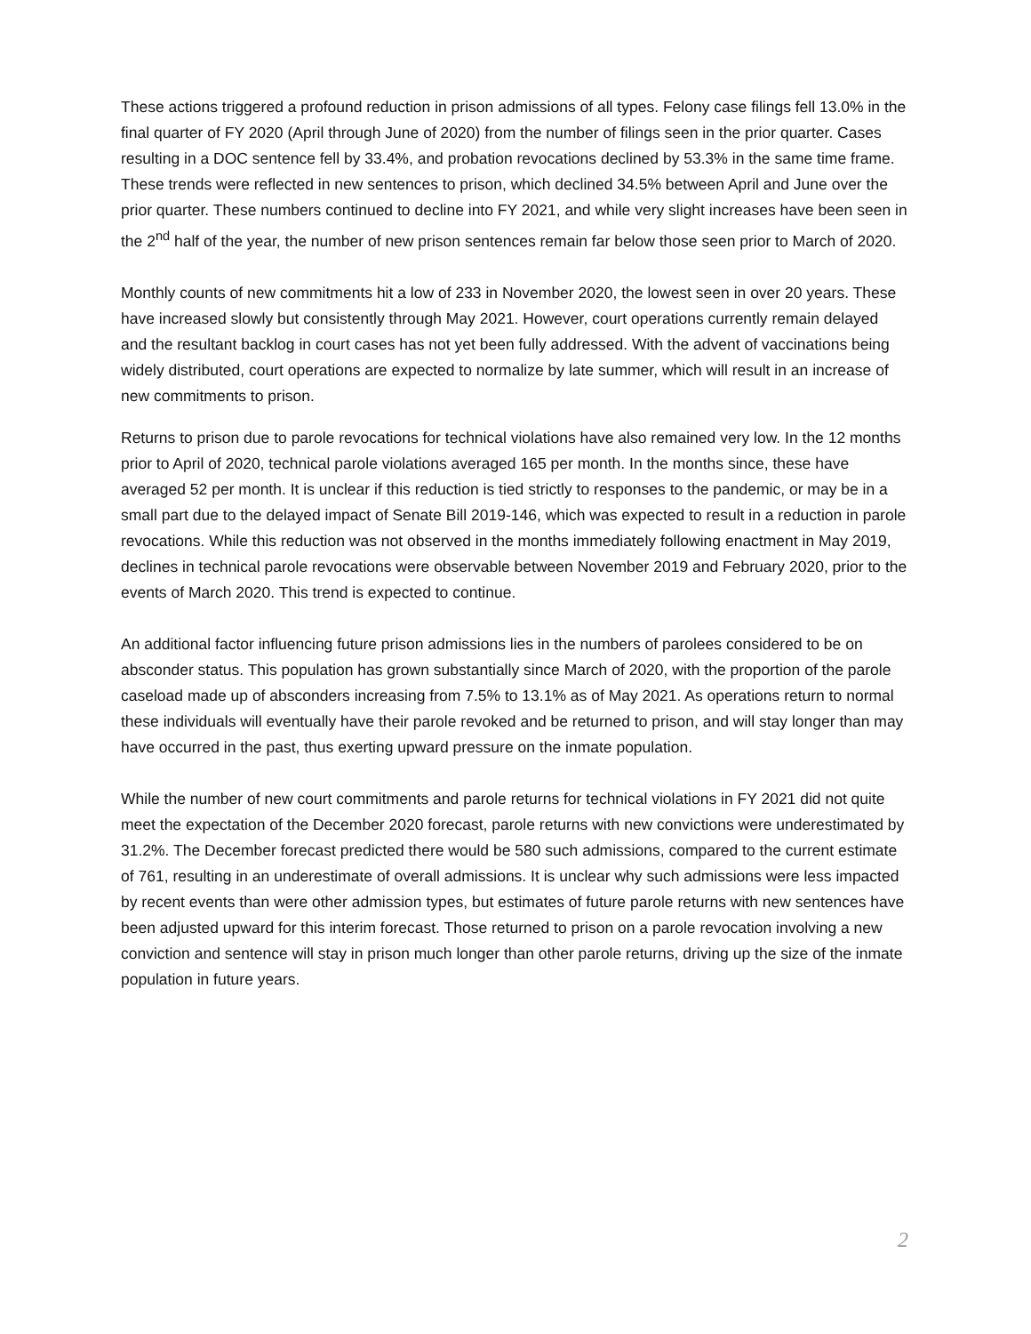These actions triggered a profound reduction in prison admissions of all types. Felony case filings fell 13.0% in the final quarter of FY 2020 (April through June of 2020) from the number of filings seen in the prior quarter. Cases resulting in a DOC sentence fell by 33.4%, and probation revocations declined by 53.3% in the same time frame. These trends were reflected in new sentences to prison, which declined 34.5% between April and June over the prior quarter. These numbers continued to decline into FY 2021, and while very slight increases have been seen in the 2<sup>nd</sup> half of the year, the number of new prison sentences remain far below those seen prior to March of 2020.
Monthly counts of new commitments hit a low of 233 in November 2020, the lowest seen in over 20 years. These have increased slowly but consistently through May 2021. However, court operations currently remain delayed and the resultant backlog in court cases has not yet been fully addressed. With the advent of vaccinations being widely distributed, court operations are expected to normalize by late summer, which will result in an increase of new commitments to prison.
Returns to prison due to parole revocations for technical violations have also remained very low. In the 12 months prior to April of 2020, technical parole violations averaged 165 per month. In the months since, these have averaged 52 per month. It is unclear if this reduction is tied strictly to responses to the pandemic, or may be in a small part due to the delayed impact of Senate Bill 2019-146, which was expected to result in a reduction in parole revocations. While this reduction was not observed in the months immediately following enactment in May 2019, declines in technical parole revocations were observable between November 2019 and February 2020, prior to the events of March 2020. This trend is expected to continue.
An additional factor influencing future prison admissions lies in the numbers of parolees considered to be on absconder status. This population has grown substantially since March of 2020, with the proportion of the parole caseload made up of absconders increasing from 7.5% to 13.1% as of May 2021. As operations return to normal these individuals will eventually have their parole revoked and be returned to prison, and will stay longer than may have occurred in the past, thus exerting upward pressure on the inmate population.
While the number of new court commitments and parole returns for technical violations in FY 2021 did not quite meet the expectation of the December 2020 forecast, parole returns with new convictions were underestimated by 31.2%. The December forecast predicted there would be 580 such admissions, compared to the current estimate of 761, resulting in an underestimate of overall admissions. It is unclear why such admissions were less impacted by recent events than were other admission types, but estimates of future parole returns with new sentences have been adjusted upward for this interim forecast. Those returned to prison on a parole revocation involving a new conviction and sentence will stay in prison much longer than other parole returns, driving up the size of the inmate population in future years.
2